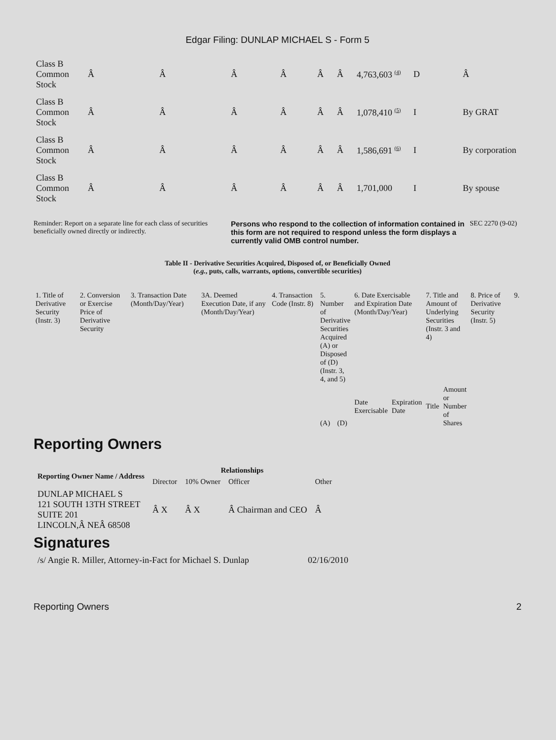Edgar Filing: DUNLAP MICHAEL S - Form 5
| Class B Common Stock | Â | Â | Â | Â | Â | Â | 4,763,603 <sup>(4)</sup> | D | Â |
| Class B Common Stock | Â | Â | Â | Â | Â | Â | 1,078,410 <sup>(5)</sup> | I | By GRAT |
| Class B Common Stock | Â | Â | Â | Â | Â | Â | 1,586,691 <sup>(6)</sup> | I | By corporation |
| Class B Common Stock | Â | Â | Â | Â | Â | Â | 1,701,000 | I | By spouse |
Reminder: Report on a separate line for each class of securities beneficially owned directly or indirectly.
Persons who respond to the collection of information contained in this form are not required to respond unless the form displays a currently valid OMB control number.
SEC 2270 (9-02)
Table II - Derivative Securities Acquired, Disposed of, or Beneficially Owned
(e.g., puts, calls, warrants, options, convertible securities)
| 1. Title of Derivative Security (Instr. 3) | 2. Conversion or Exercise Price of Derivative Security | 3. Transaction Date (Month/Day/Year) | 3A. Deemed Execution Date, if any (Month/Day/Year) | 4. Transaction Code (Instr. 8) | 5. Number of Derivative Securities Acquired (A) or Disposed of (D) (Instr. 3, 4, and 5) | | 6. Date Exercisable and Expiration Date (Month/Day/Year) | | 7. Title and Amount of Underlying Securities (Instr. 3 and 4) | | 8. Price of Derivative Security (Instr. 5) | 9. |
| | | | | | (A) | (D) | Date Exercisable | Expiration Date | Title | Amount or Number of Shares | | |
Reporting Owners
| Reporting Owner Name / Address | Relationships | | | |
| --- | --- | --- | --- | --- |
| | Director | 10% Owner | Officer | Other |
| DUNLAP MICHAEL S 121 SOUTH 13TH STREET SUITE 201 LINCOLN,Â NEÂ 68508 | Â X | Â X | Â Chairman and CEO | Â |
Signatures
| /s/ Angie R. Miller, Attorney-in-Fact for Michael S. Dunlap | 02/16/2010 |
Reporting Owners 2